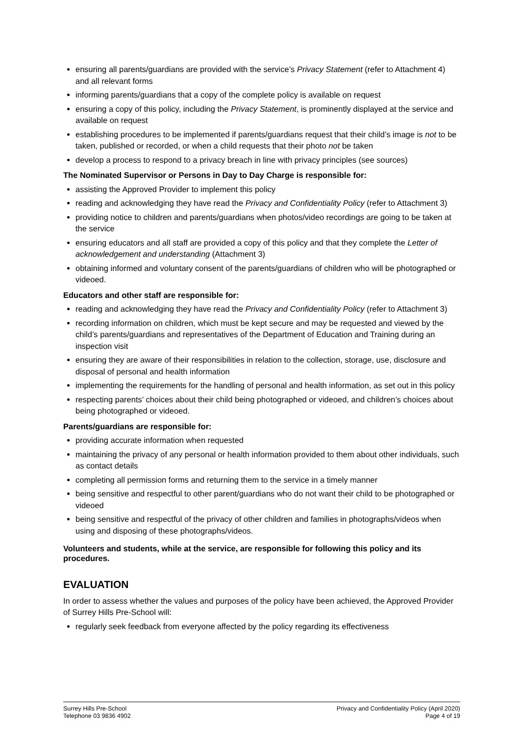ensuring all parents/guardians are provided with the service’s Privacy Statement (refer to Attachment 4) and all relevant forms
informing parents/guardians that a copy of the complete policy is available on request
ensuring a copy of this policy, including the Privacy Statement, is prominently displayed at the service and available on request
establishing procedures to be implemented if parents/guardians request that their child’s image is not to be taken, published or recorded, or when a child requests that their photo not be taken
develop a process to respond to a privacy breach in line with privacy principles (see sources)
The Nominated Supervisor or Persons in Day to Day Charge is responsible for:
assisting the Approved Provider to implement this policy
reading and acknowledging they have read the Privacy and Confidentiality Policy (refer to Attachment 3)
providing notice to children and parents/guardians when photos/video recordings are going to be taken at the service
ensuring educators and all staff are provided a copy of this policy and that they complete the Letter of acknowledgement and understanding (Attachment 3)
obtaining informed and voluntary consent of the parents/guardians of children who will be photographed or videoed.
Educators and other staff are responsible for:
reading and acknowledging they have read the Privacy and Confidentiality Policy (refer to Attachment 3)
recording information on children, which must be kept secure and may be requested and viewed by the child’s parents/guardians and representatives of the Department of Education and Training during an inspection visit
ensuring they are aware of their responsibilities in relation to the collection, storage, use, disclosure and disposal of personal and health information
implementing the requirements for the handling of personal and health information, as set out in this policy
respecting parents’ choices about their child being photographed or videoed, and children’s choices about being photographed or videoed.
Parents/guardians are responsible for:
providing accurate information when requested
maintaining the privacy of any personal or health information provided to them about other individuals, such as contact details
completing all permission forms and returning them to the service in a timely manner
being sensitive and respectful to other parent/guardians who do not want their child to be photographed or videoed
being sensitive and respectful of the privacy of other children and families in photographs/videos when using and disposing of these photographs/videos.
Volunteers and students, while at the service, are responsible for following this policy and its procedures.
EVALUATION
In order to assess whether the values and purposes of the policy have been achieved, the Approved Provider of Surrey Hills Pre-School will:
regularly seek feedback from everyone affected by the policy regarding its effectiveness
Surrey Hills Pre-School
Telephone 03 9836 4902
Privacy and Confidentiality Policy (April 2020)
Page 4 of 19